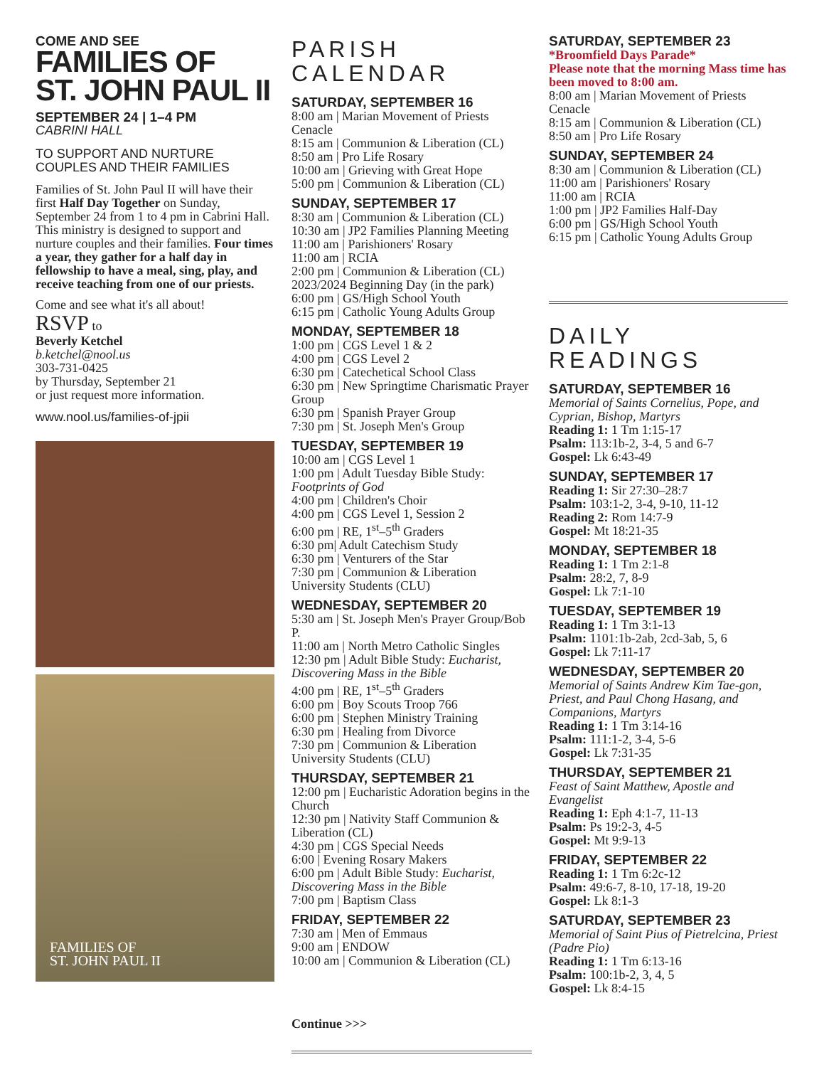COME AND SEE
FAMILIES OF
ST. JOHN PAUL II
SEPTEMBER 24 | 1–4 PM
CABRINI HALL
TO SUPPORT AND NURTURE COUPLES AND THEIR FAMILIES
Families of St. John Paul II will have their first Half Day Together on Sunday, September 24 from 1 to 4 pm in Cabrini Hall. This ministry is designed to support and nurture couples and their families. Four times a year, they gather for a half day in fellowship to have a meal, sing, play, and receive teaching from one of our priests.
Come and see what it's all about!
RSVP to
Beverly Ketchel
b.ketchel@nool.us
303-731-0425
by Thursday, September 21
or just request more information.
www.nool.us/families-of-jpii
FAMILIES OF
ST. JOHN PAUL II
PARISH CALENDAR
SATURDAY, SEPTEMBER 16
8:00 am | Marian Movement of Priests Cenacle
8:15 am | Communion & Liberation (CL)
8:50 am | Pro Life Rosary
10:00 am | Grieving with Great Hope
5:00 pm | Communion & Liberation (CL)
SUNDAY, SEPTEMBER 17
8:30 am | Communion & Liberation (CL)
10:30 am | JP2 Families Planning Meeting
11:00 am | Parishioners' Rosary
11:00 am | RCIA
2:00 pm | Communion & Liberation (CL)
2023/2024 Beginning Day (in the park)
6:00 pm | GS/High School Youth
6:15 pm | Catholic Young Adults Group
MONDAY, SEPTEMBER 18
1:00 pm | CGS Level 1 & 2
4:00 pm | CGS Level 2
6:30 pm | Catechetical School Class
6:30 pm | New Springtime Charismatic Prayer Group
6:30 pm | Spanish Prayer Group
7:30 pm | St. Joseph Men's Group
TUESDAY, SEPTEMBER 19
10:00 am | CGS Level 1
1:00 pm | Adult Tuesday Bible Study: Footprints of God
4:00 pm | Children's Choir
4:00 pm | CGS Level 1, Session 2
6:00 pm | RE, 1<sup>st</sup>–5<sup>th</sup> Graders
6:30 pm| Adult Catechism Study
6:30 pm | Venturers of the Star
7:30 pm | Communion & Liberation University Students (CLU)
WEDNESDAY, SEPTEMBER 20
5:30 am | St. Joseph Men's Prayer Group/Bob P.
11:00 am | North Metro Catholic Singles
12:30 pm | Adult Bible Study: Eucharist, Discovering Mass in the Bible
4:00 pm | RE, 1<sup>st</sup>–5<sup>th</sup> Graders
6:00 pm | Boy Scouts Troop 766
6:00 pm | Stephen Ministry Training
6:30 pm | Healing from Divorce
7:30 pm | Communion & Liberation University Students (CLU)
THURSDAY, SEPTEMBER 21
12:00 pm | Eucharistic Adoration begins in the Church
12:30 pm | Nativity Staff Communion & Liberation (CL)
4:30 pm | CGS Special Needs
6:00 | Evening Rosary Makers
6:00 pm | Adult Bible Study: Eucharist, Discovering Mass in the Bible
7:00 pm | Baptism Class
FRIDAY, SEPTEMBER 22
7:30 am | Men of Emmaus
9:00 am | ENDOW
10:00 am | Communion & Liberation (CL)
Continue >>>
SATURDAY, SEPTEMBER 23
*Broomfield Days Parade*
Please note that the morning Mass time has been moved to 8:00 am.
8:00 am | Marian Movement of Priests Cenacle
8:15 am | Communion & Liberation (CL)
8:50 am | Pro Life Rosary
SUNDAY, SEPTEMBER 24
8:30 am | Communion & Liberation (CL)
11:00 am | Parishioners' Rosary
11:00 am | RCIA
1:00 pm | JP2 Families Half-Day
6:00 pm | GS/High School Youth
6:15 pm | Catholic Young Adults Group
DAILY READINGS
SATURDAY, SEPTEMBER 16
Memorial of Saints Cornelius, Pope, and Cyprian, Bishop, Martyrs
Reading 1: 1 Tm 1:15-17
Psalm: 113:1b-2, 3-4, 5 and 6-7
Gospel: Lk 6:43-49
SUNDAY, SEPTEMBER 17
Reading 1: Sir 27:30–28:7
Psalm: 103:1-2, 3-4, 9-10, 11-12
Reading 2: Rom 14:7-9
Gospel: Mt 18:21-35
MONDAY, SEPTEMBER 18
Reading 1: 1 Tm 2:1-8
Psalm: 28:2, 7, 8-9
Gospel: Lk 7:1-10
TUESDAY, SEPTEMBER 19
Reading 1: 1 Tm 3:1-13
Psalm: 1101:1b-2ab, 2cd-3ab, 5, 6
Gospel: Lk 7:11-17
WEDNESDAY, SEPTEMBER 20
Memorial of Saints Andrew Kim Tae-gon, Priest, and Paul Chong Hasang, and Companions, Martyrs
Reading 1: 1 Tm 3:14-16
Psalm: 111:1-2, 3-4, 5-6
Gospel: Lk 7:31-35
THURSDAY, SEPTEMBER 21
Feast of Saint Matthew, Apostle and Evangelist
Reading 1: Eph 4:1-7, 11-13
Psalm: Ps 19:2-3, 4-5
Gospel: Mt 9:9-13
FRIDAY, SEPTEMBER 22
Reading 1: 1 Tm 6:2c-12
Psalm: 49:6-7, 8-10, 17-18, 19-20
Gospel: Lk 8:1-3
SATURDAY, SEPTEMBER 23
Memorial of Saint Pius of Pietrelcina, Priest (Padre Pio)
Reading 1: 1 Tm 6:13-16
Psalm: 100:1b-2, 3, 4, 5
Gospel: Lk 8:4-15